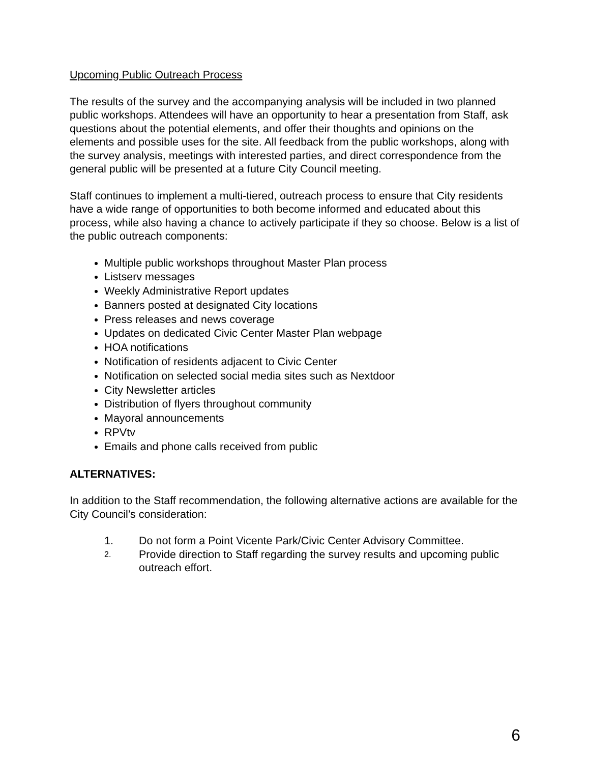Upcoming Public Outreach Process
The results of the survey and the accompanying analysis will be included in two planned public workshops. Attendees will have an opportunity to hear a presentation from Staff, ask questions about the potential elements, and offer their thoughts and opinions on the elements and possible uses for the site. All feedback from the public workshops, along with the survey analysis, meetings with interested parties, and direct correspondence from the general public will be presented at a future City Council meeting.
Staff continues to implement a multi-tiered, outreach process to ensure that City residents have a wide range of opportunities to both become informed and educated about this process, while also having a chance to actively participate if they so choose. Below is a list of the public outreach components:
Multiple public workshops throughout Master Plan process
Listserv messages
Weekly Administrative Report updates
Banners posted at designated City locations
Press releases and news coverage
Updates on dedicated Civic Center Master Plan webpage
HOA notifications
Notification of residents adjacent to Civic Center
Notification on selected social media sites such as Nextdoor
City Newsletter articles
Distribution of flyers throughout community
Mayoral announcements
RPVtv
Emails and phone calls received from public
ALTERNATIVES:
In addition to the Staff recommendation, the following alternative actions are available for the City Council’s consideration:
1. Do not form a Point Vicente Park/Civic Center Advisory Committee.
2. Provide direction to Staff regarding the survey results and upcoming public outreach effort.
6